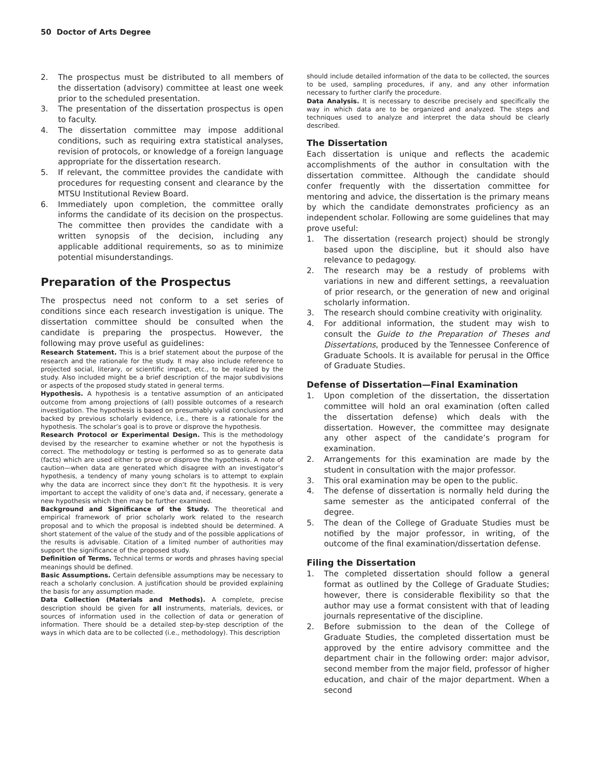50 Doctor of Arts Degree
2. The prospectus must be distributed to all members of the dissertation (advisory) committee at least one week prior to the scheduled presentation.
3. The presentation of the dissertation prospectus is open to faculty.
4. The dissertation committee may impose additional conditions, such as requiring extra statistical analyses, revision of protocols, or knowledge of a foreign language appropriate for the dissertation research.
5. If relevant, the committee provides the candidate with procedures for requesting consent and clearance by the MTSU Institutional Review Board.
6. Immediately upon completion, the committee orally informs the candidate of its decision on the prospectus. The committee then provides the candidate with a written synopsis of the decision, including any applicable additional requirements, so as to minimize potential misunderstandings.
Preparation of the Prospectus
The prospectus need not conform to a set series of conditions since each research investigation is unique. The dissertation committee should be consulted when the candidate is preparing the prospectus. However, the following may prove useful as guidelines:
Research Statement. This is a brief statement about the purpose of the research and the rationale for the study. It may also include reference to projected social, literary, or scientific impact, etc., to be realized by the study. Also included might be a brief description of the major subdivisions or aspects of the proposed study stated in general terms.
Hypothesis. A hypothesis is a tentative assumption of an anticipated outcome from among projections of (all) possible outcomes of a research investigation. The hypothesis is based on presumably valid conclusions and backed by previous scholarly evidence, i.e., there is a rationale for the hypothesis. The scholar’s goal is to prove or disprove the hypothesis.
Research Protocol or Experimental Design. This is the methodology devised by the researcher to examine whether or not the hypothesis is correct. The methodology or testing is performed so as to generate data (facts) which are used either to prove or disprove the hypothesis. A note of caution—when data are generated which disagree with an investigator’s hypothesis, a tendency of many young scholars is to attempt to explain why the data are incorrect since they don’t fit the hypothesis. It is very important to accept the validity of one’s data and, if necessary, generate a new hypothesis which then may be further examined.
Background and Significance of the Study. The theoretical and empirical framework of prior scholarly work related to the research proposal and to which the proposal is indebted should be determined. A short statement of the value of the study and of the possible applications of the results is advisable. Citation of a limited number of authorities may support the significance of the proposed study.
Definition of Terms. Technical terms or words and phrases having special meanings should be defined.
Basic Assumptions. Certain defensible assumptions may be necessary to reach a scholarly conclusion. A justification should be provided explaining the basis for any assumption made.
Data Collection (Materials and Methods). A complete, precise description should be given for all instruments, materials, devices, or sources of information used in the collection of data or generation of information. There should be a detailed step-by-step description of the ways in which data are to be collected (i.e., methodology). This description
should include detailed information of the data to be collected, the sources to be used, sampling procedures, if any, and any other information necessary to further clarify the procedure.
Data Analysis. It is necessary to describe precisely and specifically the way in which data are to be organized and analyzed. The steps and techniques used to analyze and interpret the data should be clearly described.
The Dissertation
Each dissertation is unique and reflects the academic accomplishments of the author in consultation with the dissertation committee. Although the candidate should confer frequently with the dissertation committee for mentoring and advice, the dissertation is the primary means by which the candidate demonstrates proficiency as an independent scholar. Following are some guidelines that may prove useful:
1. The dissertation (research project) should be strongly based upon the discipline, but it should also have relevance to pedagogy.
2. The research may be a restudy of problems with variations in new and different settings, a reevaluation of prior research, or the generation of new and original scholarly information.
3. The research should combine creativity with originality.
4. For additional information, the student may wish to consult the Guide to the Preparation of Theses and Dissertations, produced by the Tennessee Conference of Graduate Schools. It is available for perusal in the Office of Graduate Studies.
Defense of Dissertation—Final Examination
1. Upon completion of the dissertation, the dissertation committee will hold an oral examination (often called the dissertation defense) which deals with the dissertation. However, the committee may designate any other aspect of the candidate’s program for examination.
2. Arrangements for this examination are made by the student in consultation with the major professor.
3. This oral examination may be open to the public.
4. The defense of dissertation is normally held during the same semester as the anticipated conferral of the degree.
5. The dean of the College of Graduate Studies must be notified by the major professor, in writing, of the outcome of the final examination/dissertation defense.
Filing the Dissertation
1. The completed dissertation should follow a general format as outlined by the College of Graduate Studies; however, there is considerable flexibility so that the author may use a format consistent with that of leading journals representative of the discipline.
2. Before submission to the dean of the College of Graduate Studies, the completed dissertation must be approved by the entire advisory committee and the department chair in the following order: major advisor, second member from the major field, professor of higher education, and chair of the major department. When a second